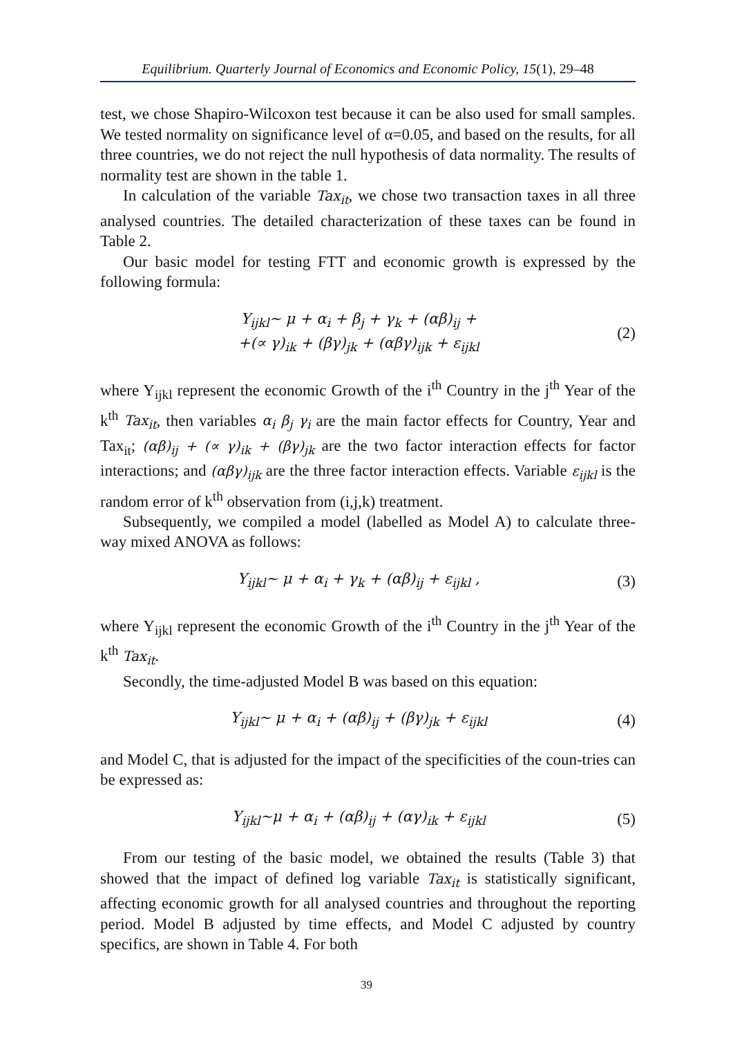Equilibrium. Quarterly Journal of Economics and Economic Policy, 15(1), 29–48
test, we chose Shapiro-Wilcoxon test because it can be also used for small samples. We tested normality on significance level of α=0.05, and based on the results, for all three countries, we do not reject the null hypothesis of data normality. The results of normality test are shown in the table 1.
In calculation of the variable Tax<sub>it</sub>, we chose two transaction taxes in all three analysed countries. The detailed characterization of these taxes can be found in Table 2.
Our basic model for testing FTT and economic growth is expressed by the following formula:
Y<sub>ijkl</sub>~ μ + α<sub>i</sub> + β<sub>j</sub> + γ<sub>k</sub> + (αβ)<sub>ij</sub> +
+(∝ γ)<sub>ik</sub> + (βγ)<sub>jk</sub> + (αβγ)<sub>ijk</sub> + ε<sub>ijkl</sub>
(2)
where Y<sub>ijkl</sub> represent the economic Growth of the i<sup>th</sup> Country in the j<sup>th</sup> Year of the k<sup>th</sup> Tax<sub>it</sub>, then variables α<sub>i</sub> β<sub>j</sub> γ<sub>i</sub> are the main factor effects for Country, Year and Tax<sub>it</sub>; (αβ)<sub>ij</sub> + (∝ γ)<sub>ik</sub> + (βγ)<sub>jk</sub> are the two factor interaction effects for factor interactions; and (αβγ)<sub>ijk</sub> are the three factor interaction effects. Variable ε<sub>ijkl</sub> is the random error of k<sup>th</sup> observation from (i,j,k) treatment.
Subsequently, we compiled a model (labelled as Model A) to calculate three-way mixed ANOVA as follows:
Y<sub>ijkl</sub>~ μ + α<sub>i</sub> + γ<sub>k</sub> + (αβ)<sub>ij</sub> + ε<sub>ijkl</sub> ,
(3)
where Y<sub>ijkl</sub> represent the economic Growth of the i<sup>th</sup> Country in the j<sup>th</sup> Year of the k<sup>th</sup> Tax<sub>it</sub>.
Secondly, the time-adjusted Model B was based on this equation:
Y<sub>ijkl</sub>~ μ + α<sub>i</sub> + (αβ)<sub>ij</sub> + (βγ)<sub>jk</sub> + ε<sub>ijkl</sub>
(4)
and Model C, that is adjusted for the impact of the specificities of the coun-tries can be expressed as:
Y<sub>ijkl</sub>~μ + α<sub>i</sub> + (αβ)<sub>ij</sub> + (αγ)<sub>ik</sub> + ε<sub>ijkl</sub>
(5)
From our testing of the basic model, we obtained the results (Table 3) that showed that the impact of defined log variable Tax<sub>it</sub> is statistically significant, affecting economic growth for all analysed countries and throughout the reporting period. Model B adjusted by time effects, and Model C adjusted by country specifics, are shown in Table 4. For both
39